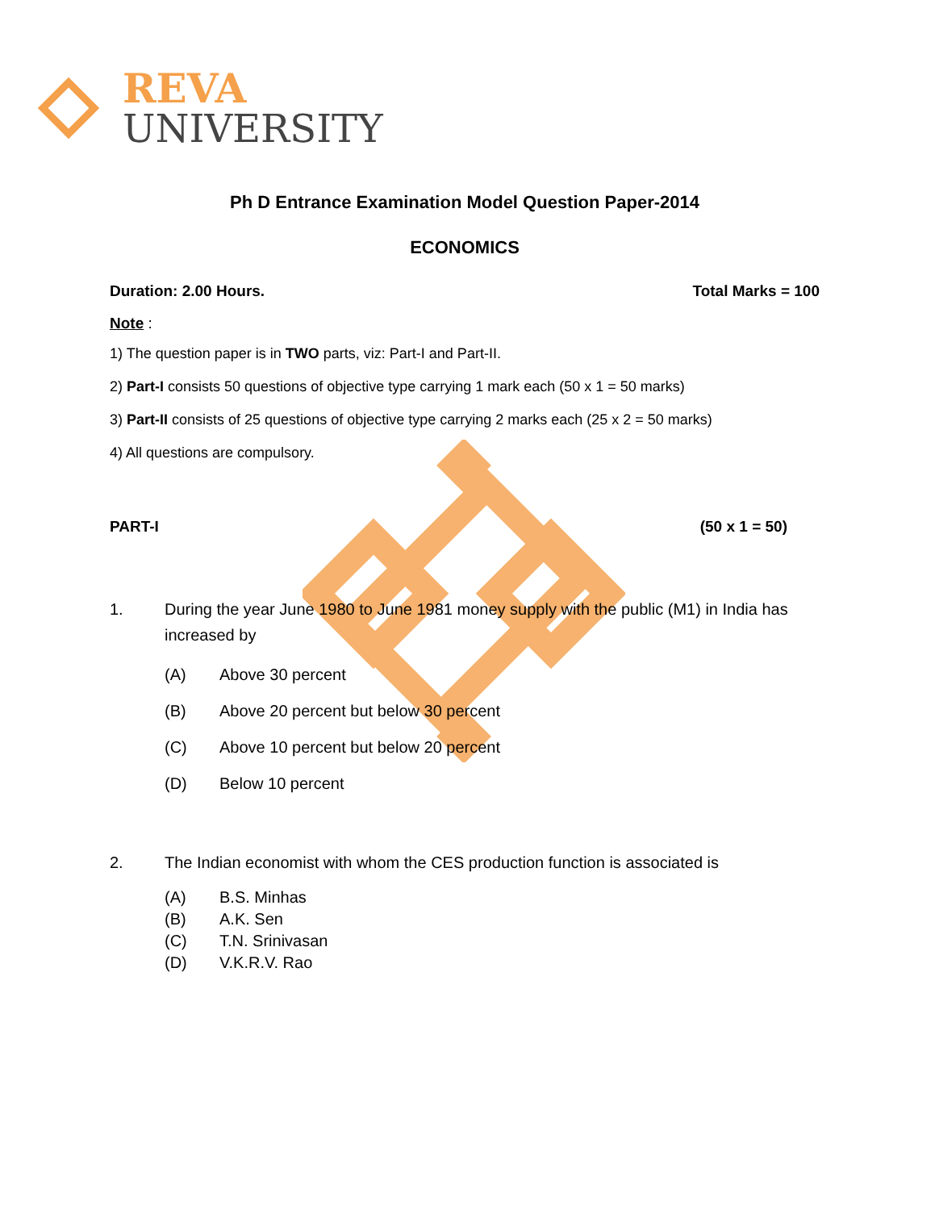REVA
UNIVERSITY
Ph D Entrance Examination Model Question Paper-2014
ECONOMICS
Duration: 2.00 Hours. Total Marks = 100
Note :
1) The question paper is in TWO parts, viz: Part-I and Part-II.
2) Part-I consists 50 questions of objective type carrying 1 mark each (50 x 1 = 50 marks)
3) Part-II consists of 25 questions of objective type carrying 2 marks each (25 x 2 = 50 marks)
4) All questions are compulsory.
PART-I (50 x 1 = 50)
1. During the year June 1980 to June 1981 money supply with the public (M1) in India has increased by
(A) Above 30 percent
(B) Above 20 percent but below 30 percent
(C) Above 10 percent but below 20 percent
(D) Below 10 percent
2. The Indian economist with whom the CES production function is associated is
(A) B.S. Minhas
(B) A.K. Sen
(C) T.N. Srinivasan
(D) V.K.R.V. Rao